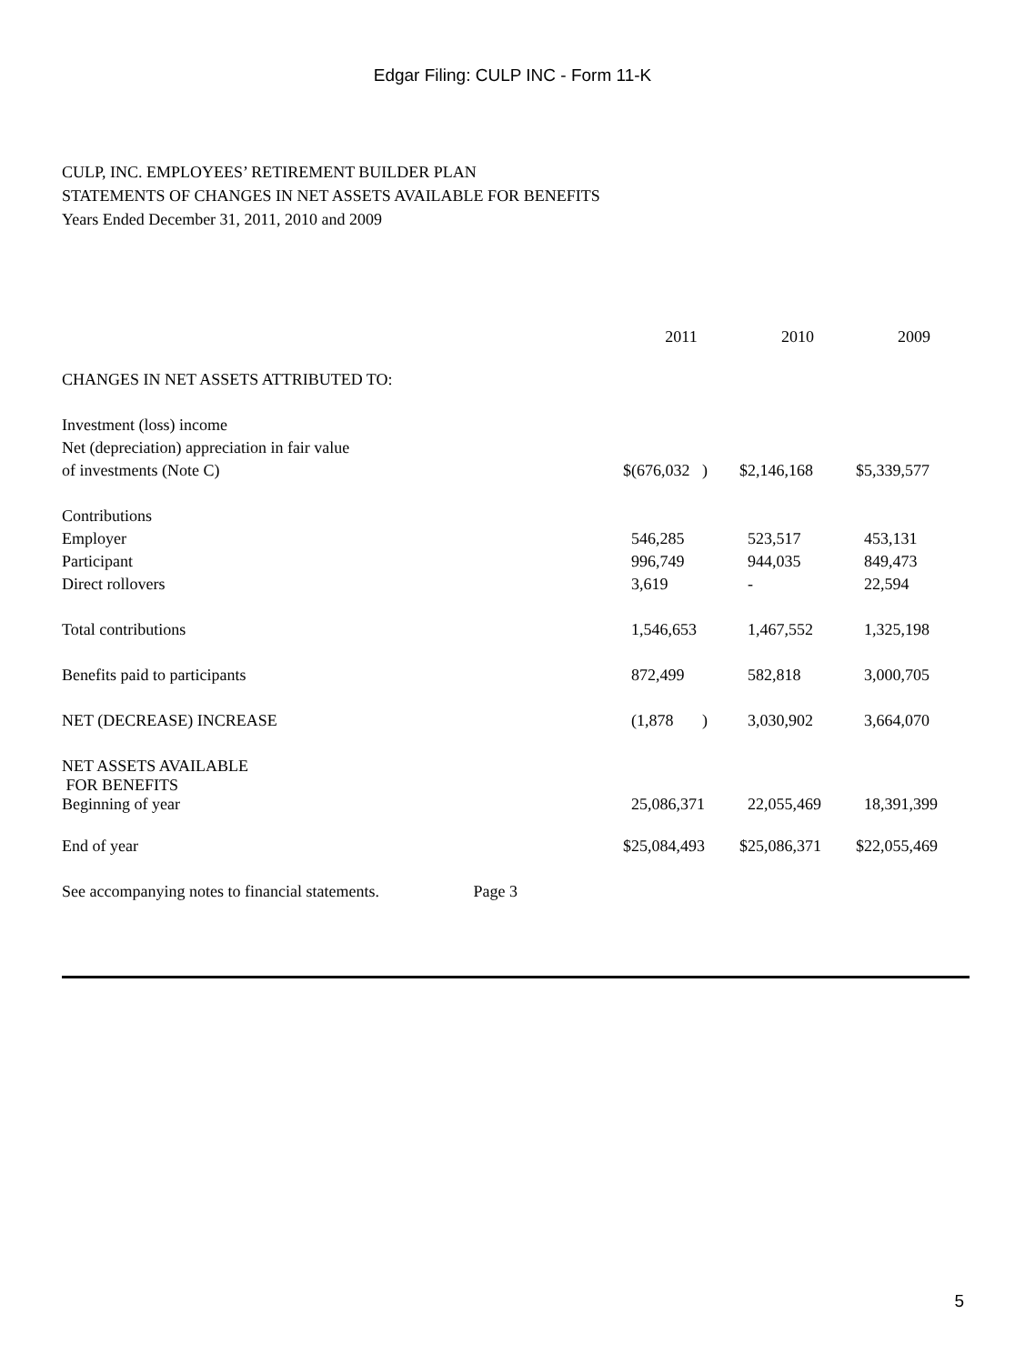Edgar Filing: CULP INC - Form 11-K
CULP, INC. EMPLOYEES’ RETIREMENT BUILDER PLAN
STATEMENTS OF CHANGES IN NET ASSETS AVAILABLE FOR BENEFITS
Years Ended December 31, 2011, 2010 and 2009
| | 2011 | 2010 | 2009 |
| --- | --- | --- | --- |
| CHANGES IN NET ASSETS ATTRIBUTED TO: | | | |
| Investment (loss) income | | | |
| Net (depreciation) appreciation in fair value | | | |
| of investments (Note C) | $(676,032 ) | $2,146,168 | $5,339,577 |
| Contributions | | | |
| Employer | 546,285 | 523,517 | 453,131 |
| Participant | 996,749 | 944,035 | 849,473 |
| Direct rollovers | 3,619 | - | 22,594 |
| Total contributions | 1,546,653 | 1,467,552 | 1,325,198 |
| Benefits paid to participants | 872,499 | 582,818 | 3,000,705 |
| NET (DECREASE) INCREASE | (1,878 ) | 3,030,902 | 3,664,070 |
| NET ASSETS AVAILABLE FOR BENEFITS Beginning of year | 25,086,371 | 22,055,469 | 18,391,399 |
| End of year | $25,084,493 | $25,086,371 | $22,055,469 |
| See accompanying notes to financial statements. Page 3 | | | |
5